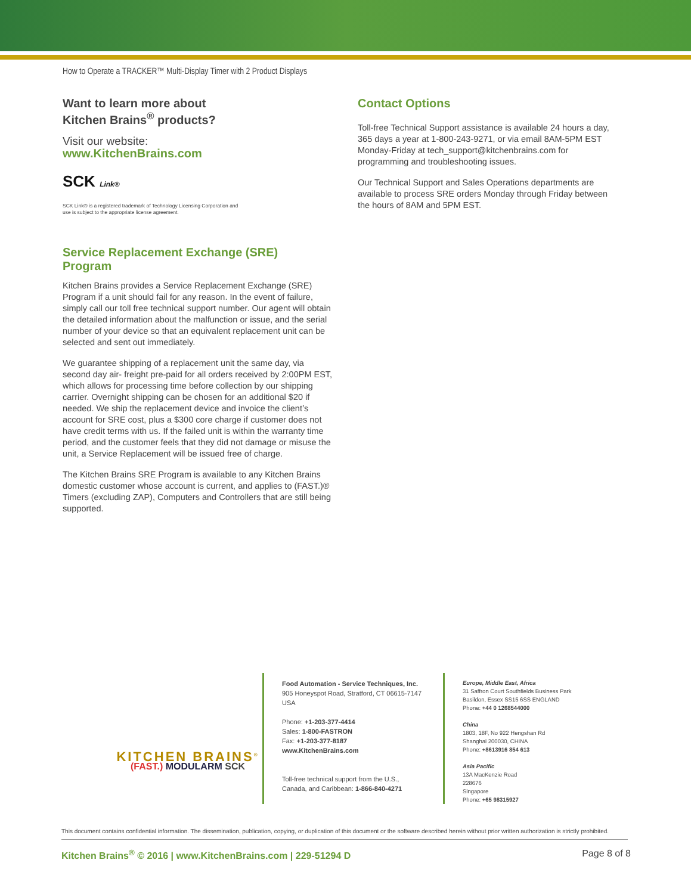How to Operate a TRACKER™ Multi-Display Timer with 2 Product Displays
Want to learn more about
Kitchen Brains<sup>®</sup> products?
Visit our website:
www.KitchenBrains.com
SCK Link®
SCK Link® is a registered trademark of Technology Licensing Corporation and
use is subject to the appropriate license agreement.
Service Replacement Exchange (SRE)
Program
Kitchen Brains provides a Service Replacement Exchange (SRE) Program if a unit should fail for any reason. In the event of failure, simply call our toll free technical support number. Our agent will obtain the detailed information about the malfunction or issue, and the serial number of your device so that an equivalent replacement unit can be selected and sent out immediately.
We guarantee shipping of a replacement unit the same day, via second day air- freight pre-paid for all orders received by 2:00PM EST, which allows for processing time before collection by our shipping carrier. Overnight shipping can be chosen for an additional $20 if needed. We ship the replacement device and invoice the client’s account for SRE cost, plus a $300 core charge if customer does not have credit terms with us. If the failed unit is within the warranty time period, and the customer feels that they did not damage or misuse the unit, a Service Replacement will be issued free of charge.
The Kitchen Brains SRE Program is available to any Kitchen Brains domestic customer whose account is current, and applies to (FAST.)® Timers (excluding ZAP), Computers and Controllers that are still being supported.
Contact Options
Toll-free Technical Support assistance is available 24 hours a day, 365 days a year at 1-800-243-9271, or via email 8AM-5PM EST Monday-Friday at tech_support@kitchenbrains.com for programming and troubleshooting issues.
Our Technical Support and Sales Operations departments are available to process SRE orders Monday through Friday between the hours of 8AM and 5PM EST.
KITCHEN BRAINS<sup>®</sup>
(FAST.) MODULARM SCK
Food Automation - Service Techniques, Inc.
905 Honeyspot Road, Stratford, CT 06615-7147 USA
Phone: +1-203-377-4414
Sales: 1-800-FASTRON
Fax: +1-203-377-8187
www.KitchenBrains.com
Toll-free technical support from the U.S.,
Canada, and Caribbean: 1-866-840-4271
Europe, Middle East, Africa
31 Saffron Court Southfields Business Park
Basildon, Essex SS15 6SS ENGLAND
Phone: +44 0 1268544000
China
1803, 18F, No 922 Hengshan Rd
Shanghai 200030, CHINA
Phone: +8613916 854 613
Asia Pacific
13A MacKenzie Road
228676
Singapore
Phone: +65 98315927
This document contains confidential information. The dissemination, publication, copying, or duplication of this document or the software described herein without prior written authorization is strictly prohibited.
Kitchen Brains<sup>®</sup> © 2016 | www.KitchenBrains.com | 229-51294 D Page 8 of 8